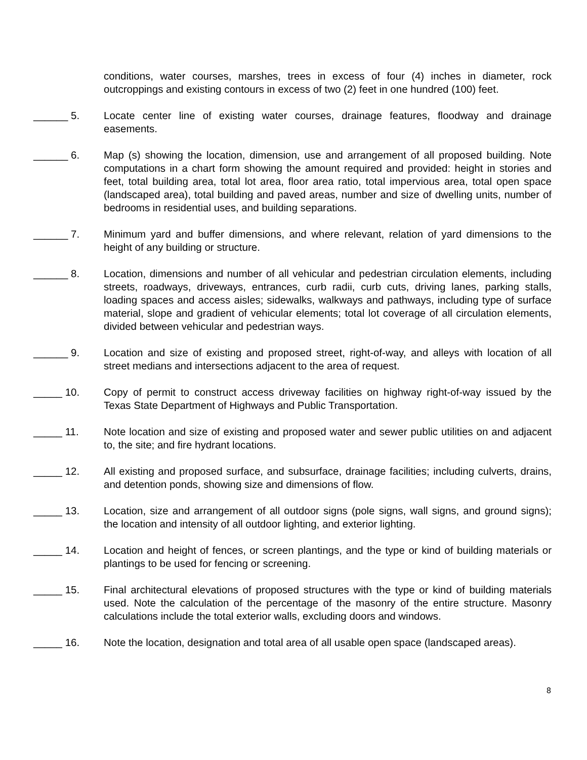conditions, water courses, marshes, trees in excess of four (4) inches in diameter, rock outcroppings and existing contours in excess of two (2) feet in one hundred (100) feet.
______ 5.
Locate center line of existing water courses, drainage features, floodway and drainage easements.
______ 6.
Map (s) showing the location, dimension, use and arrangement of all proposed building. Note computations in a chart form showing the amount required and provided: height in stories and feet, total building area, total lot area, floor area ratio, total impervious area, total open space (landscaped area), total building and paved areas, number and size of dwelling units, number of bedrooms in residential uses, and building separations.
______ 7.
Minimum yard and buffer dimensions, and where relevant, relation of yard dimensions to the height of any building or structure.
______ 8.
Location, dimensions and number of all vehicular and pedestrian circulation elements, including streets, roadways, driveways, entrances, curb radii, curb cuts, driving lanes, parking stalls, loading spaces and access aisles; sidewalks, walkways and pathways, including type of surface material, slope and gradient of vehicular elements; total lot coverage of all circulation elements, divided between vehicular and pedestrian ways.
______ 9.
Location and size of existing and proposed street, right-of-way, and alleys with location of all street medians and intersections adjacent to the area of request.
_____ 10.
Copy of permit to construct access driveway facilities on highway right-of-way issued by the Texas State Department of Highways and Public Transportation.
_____ 11.
Note location and size of existing and proposed water and sewer public utilities on and adjacent to, the site; and fire hydrant locations.
_____ 12.
All existing and proposed surface, and subsurface, drainage facilities; including culverts, drains, and detention ponds, showing size and dimensions of flow.
_____ 13.
Location, size and arrangement of all outdoor signs (pole signs, wall signs, and ground signs); the location and intensity of all outdoor lighting, and exterior lighting.
_____ 14.
Location and height of fences, or screen plantings, and the type or kind of building materials or plantings to be used for fencing or screening.
_____ 15.
Final architectural elevations of proposed structures with the type or kind of building materials used. Note the calculation of the percentage of the masonry of the entire structure. Masonry calculations include the total exterior walls, excluding doors and windows.
_____ 16.
Note the location, designation and total area of all usable open space (landscaped areas).
8